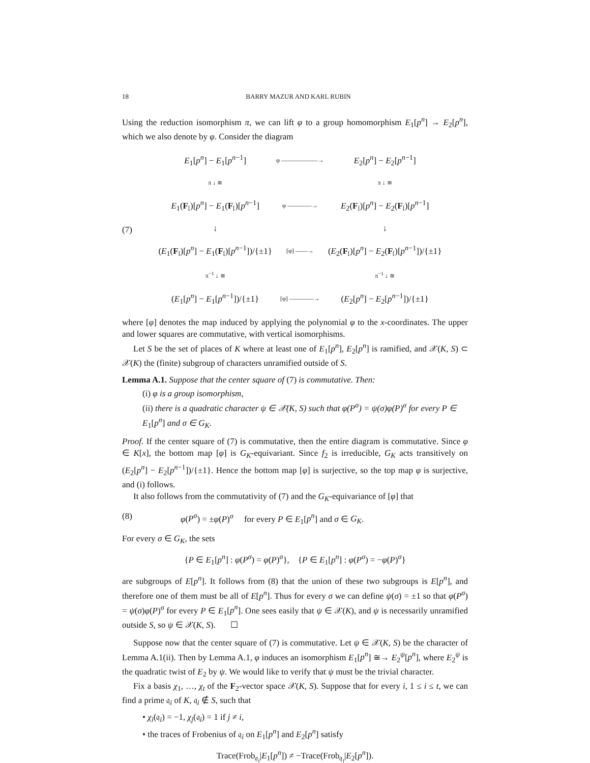18 BARRY MAZUR AND KARL RUBIN
Using the reduction isomorphism π, we can lift φ to a group homomorphism E<sub>1</sub>[p<sup>n</sup>] → E<sub>2</sub>[p<sup>n</sup>], which we also denote by φ. Consider the diagram
(7)
| E<sub>1</sub>[ p<sup>n</sup> ] − E<sub>1</sub>[ p<sup>n−1</sup>] | φ ——————→ | E<sub>2</sub>[ p<sup>n</sup> ] − E<sub>2</sub>[ p<sup>n−1</sup>] |
| π ↓ ≅ | | π ↓ ≅ |
| E<sub>1</sub>( F<sub>𝔩</sub>)[ p<sup>n</sup> ] − E<sub>1</sub>( F<sub>𝔩</sub>)[ p<sup>n−1</sup>] | φ ————→ | E<sub>2</sub>( F<sub>𝔩</sub>)[ p<sup>n</sup> ] − E<sub>2</sub>( F<sub>𝔩</sub>)[ p<sup>n−1</sup>] |
| ↓ | | ↓ |
| ( E<sub>1</sub>( F<sub>𝔩</sub>)[ p<sup>n</sup> ] − E<sub>1</sub>( F<sub>𝔩</sub>)[ p<sup>n−1</sup>])/{±1} | [φ] ——→ | ( E<sub>2</sub>( F<sub>𝔩</sub>)[ p<sup>n</sup> ] − E<sub>2</sub>( F<sub>𝔩</sub>)[ p<sup>n−1</sup>])/{±1} |
| π<sup>−1</sup> ↓ ≅ | | π<sup>−1</sup> ↓ ≅ |
| ( E<sub>1</sub>[ p<sup>n</sup> ] − E<sub>1</sub>[ p<sup>n−1</sup>])/{±1} | [φ] ————→ | ( E<sub>2</sub>[ p<sup>n</sup> ] − E<sub>2</sub>[ p<sup>n−1</sup>])/{±1} |
where [φ] denotes the map induced by applying the polynomial φ to the x-coordinates. The upper and lower squares are commutative, with vertical isomorphisms.
Let S be the set of places of K where at least one of E<sub>1</sub>[p<sup>n</sup>], E<sub>2</sub>[p<sup>n</sup>] is ramified, and 𝒳(K, S) ⊂ 𝒳(K) the (finite) subgroup of characters unramified outside of S.
Lemma A.1. Suppose that the center square of (7) is commutative. Then:
(i) φ is a group isomorphism,
(ii) there is a quadratic character ψ ∈ 𝒳(K, S) such that φ(P<sup>σ</sup>) = ψ(σ)φ(P)<sup>σ</sup> for every P ∈ E<sub>1</sub>[p<sup>n</sup>] and σ ∈ G<sub>K</sub>.
Proof. If the center square of (7) is commutative, then the entire diagram is commutative. Since φ ∈ K[x], the bottom map [φ] is G<sub>K</sub>-equivariant. Since f<sub>2</sub> is irreducible, G<sub>K</sub> acts transitively on (E<sub>2</sub>[p<sup>n</sup>] − E<sub>2</sub>[p<sup>n−1</sup>])/{±1}. Hence the bottom map [φ] is surjective, so the top map φ is surjective, and (i) follows.
It also follows from the commutativity of (7) and the G<sub>K</sub>-equivariance of [φ] that
(8) φ(P<sup>σ</sup>) = ±φ(P)<sup>σ</sup> for every P ∈ E<sub>1</sub>[p<sup>n</sup>] and σ ∈ G<sub>K</sub>.
For every σ ∈ G<sub>K</sub>, the sets
{P ∈ E<sub>1</sub>[p<sup>n</sup>] : φ(P<sup>σ</sup>) = φ(P)<sup>σ</sup>}, {P ∈ E<sub>1</sub>[p<sup>n</sup>] : φ(P<sup>σ</sup>) = −φ(P)<sup>σ</sup>}
are subgroups of E[p<sup>n</sup>]. It follows from (8) that the union of these two subgroups is E[p<sup>n</sup>], and therefore one of them must be all of E[p<sup>n</sup>]. Thus for every σ we can define ψ(σ) = ±1 so that φ(P<sup>σ</sup>) = ψ(σ)φ(P)<sup>σ</sup> for every P ∈ E<sub>1</sub>[p<sup>n</sup>]. One sees easily that ψ ∈ 𝒳(K), and ψ is necessarily unramified outside S, so ψ ∈ 𝒳(K, S). ☐
Suppose now that the center square of (7) is commutative. Let ψ ∈ 𝒳(K, S) be the character of Lemma A.1(ii). Then by Lemma A.1, φ induces an isomorphism E<sub>1</sub>[p<sup>n</sup>] ≅→ E<sub>2</sub><sup>ψ</sup>[p<sup>n</sup>], where E<sub>2</sub><sup>ψ</sup> is the quadratic twist of E<sub>2</sub> by ψ. We would like to verify that ψ must be the trivial character.
Fix a basis χ<sub>1</sub>, …, χ<sub>t</sub> of the F<sub>2</sub>-vector space 𝒳(K, S). Suppose that for every i, 1 ≤ i ≤ t, we can find a prime 𝔮<sub>i</sub> of K, 𝔮<sub>i</sub> ∉ S, such that
• χ<sub>i</sub>(𝔮<sub>i</sub>) = −1, χ<sub>j</sub>(𝔮<sub>i</sub>) = 1 if j ≠ i,
• the traces of Frobenius of 𝔮<sub>i</sub> on E<sub>1</sub>[p<sup>n</sup>] and E<sub>2</sub>[p<sup>n</sup>] satisfy
Trace(Frob<sub>𝔮<sub>i</sub></sub>|E<sub>1</sub>[p<sup>n</sup>]) ≠ −Trace(Frob<sub>𝔮<sub>i</sub></sub>|E<sub>2</sub>[p<sup>n</sup>]).